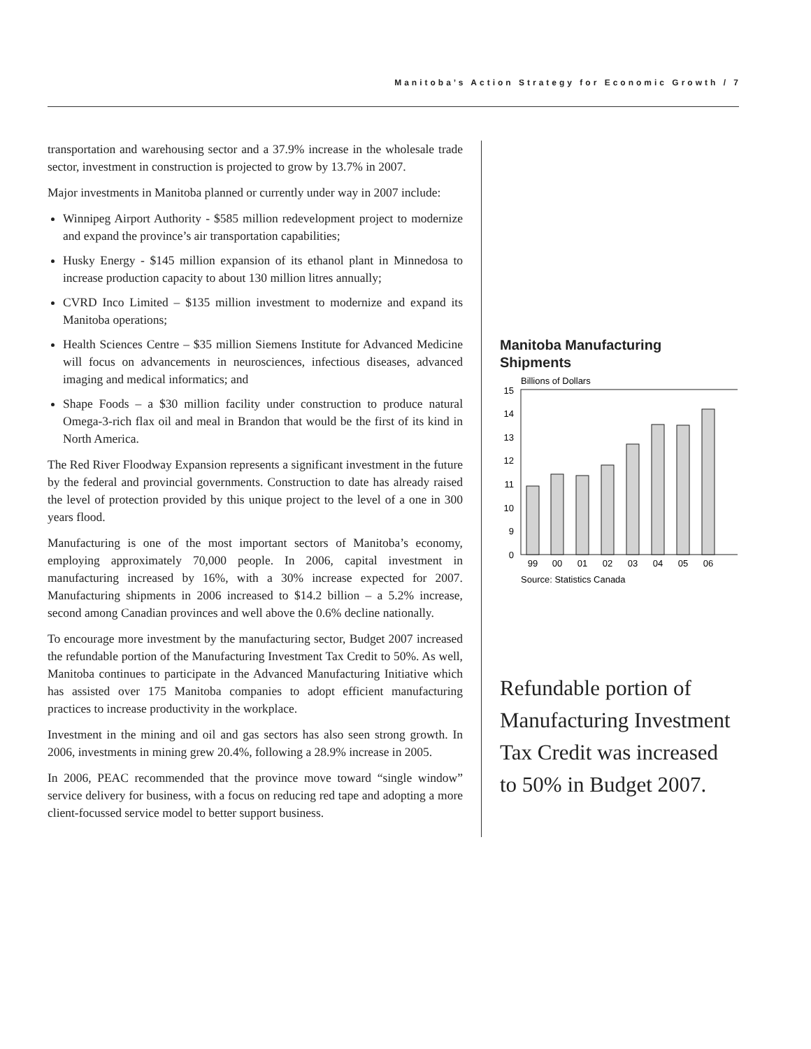Manitoba’s Action Strategy for Economic Growth / 7
transportation and warehousing sector and a 37.9% increase in the wholesale trade sector, investment in construction is projected to grow by 13.7% in 2007.
Major investments in Manitoba planned or currently under way in 2007 include:
Winnipeg Airport Authority - $585 million redevelopment project to modernize and expand the province’s air transportation capabilities;
Husky Energy - $145 million expansion of its ethanol plant in Minnedosa to increase production capacity to about 130 million litres annually;
CVRD Inco Limited – $135 million investment to modernize and expand its Manitoba operations;
Health Sciences Centre – $35 million Siemens Institute for Advanced Medicine will focus on advancements in neurosciences, infectious diseases, advanced imaging and medical informatics; and
Shape Foods – a $30 million facility under construction to produce natural Omega-3-rich flax oil and meal in Brandon that would be the first of its kind in North America.
The Red River Floodway Expansion represents a significant investment in the future by the federal and provincial governments. Construction to date has already raised the level of protection provided by this unique project to the level of a one in 300 years flood.
Manufacturing is one of the most important sectors of Manitoba’s economy, employing approximately 70,000 people. In 2006, capital investment in manufacturing increased by 16%, with a 30% increase expected for 2007. Manufacturing shipments in 2006 increased to $14.2 billion – a 5.2% increase, second among Canadian provinces and well above the 0.6% decline nationally.
To encourage more investment by the manufacturing sector, Budget 2007 increased the refundable portion of the Manufacturing Investment Tax Credit to 50%. As well, Manitoba continues to participate in the Advanced Manufacturing Initiative which has assisted over 175 Manitoba companies to adopt efficient manufacturing practices to increase productivity in the workplace.
Investment in the mining and oil and gas sectors has also seen strong growth. In 2006, investments in mining grew 20.4%, following a 28.9% increase in 2005.
In 2006, PEAC recommended that the province move toward “single window” service delivery for business, with a focus on reducing red tape and adopting a more client-focussed service model to better support business.
Manitoba Manufacturing Shipments
Billions of Dollars
15
14
13
12
11
10
9
0
99
00
01
02
03
04
05
06
Source: Statistics Canada
Refundable portion of Manufacturing Investment Tax Credit was increased to 50% in Budget 2007.